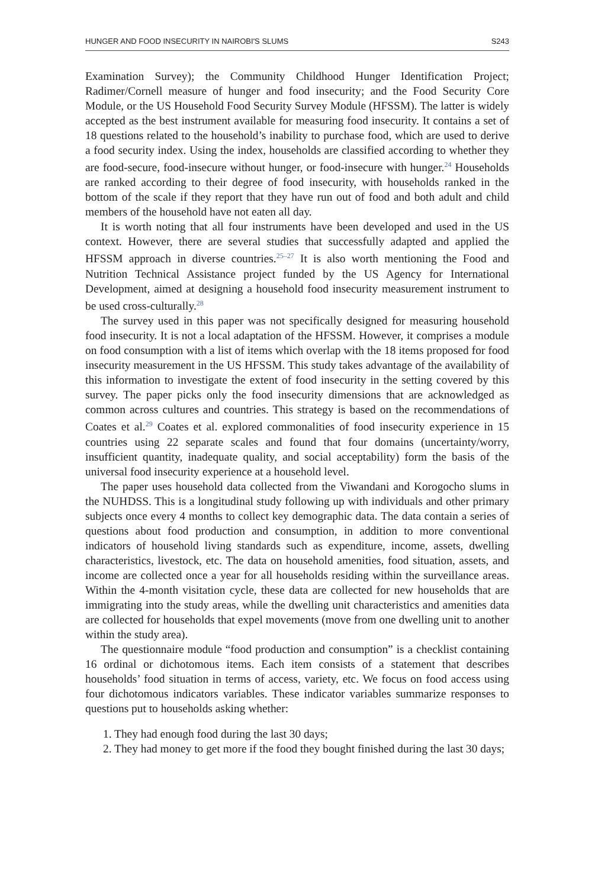HUNGER AND FOOD INSECURITY IN NAIROBI'S SLUMS S243
Examination Survey); the Community Childhood Hunger Identification Project; Radimer/Cornell measure of hunger and food insecurity; and the Food Security Core Module, or the US Household Food Security Survey Module (HFSSM). The latter is widely accepted as the best instrument available for measuring food insecurity. It contains a set of 18 questions related to the household’s inability to purchase food, which are used to derive a food security index. Using the index, households are classified according to whether they are food-secure, food-insecure without hunger, or food-insecure with hunger.<sup>24</sup> Households are ranked according to their degree of food insecurity, with households ranked in the bottom of the scale if they report that they have run out of food and both adult and child members of the household have not eaten all day.
It is worth noting that all four instruments have been developed and used in the US context. However, there are several studies that successfully adapted and applied the HFSSM approach in diverse countries.<sup>25–27</sup> It is also worth mentioning the Food and Nutrition Technical Assistance project funded by the US Agency for International Development, aimed at designing a household food insecurity measurement instrument to be used cross-culturally.<sup>28</sup>
The survey used in this paper was not specifically designed for measuring household food insecurity. It is not a local adaptation of the HFSSM. However, it comprises a module on food consumption with a list of items which overlap with the 18 items proposed for food insecurity measurement in the US HFSSM. This study takes advantage of the availability of this information to investigate the extent of food insecurity in the setting covered by this survey. The paper picks only the food insecurity dimensions that are acknowledged as common across cultures and countries. This strategy is based on the recommendations of Coates et al.<sup>29</sup> Coates et al. explored commonalities of food insecurity experience in 15 countries using 22 separate scales and found that four domains (uncertainty/worry, insufficient quantity, inadequate quality, and social acceptability) form the basis of the universal food insecurity experience at a household level.
The paper uses household data collected from the Viwandani and Korogocho slums in the NUHDSS. This is a longitudinal study following up with individuals and other primary subjects once every 4 months to collect key demographic data. The data contain a series of questions about food production and consumption, in addition to more conventional indicators of household living standards such as expenditure, income, assets, dwelling characteristics, livestock, etc. The data on household amenities, food situation, assets, and income are collected once a year for all households residing within the surveillance areas. Within the 4-month visitation cycle, these data are collected for new households that are immigrating into the study areas, while the dwelling unit characteristics and amenities data are collected for households that expel movements (move from one dwelling unit to another within the study area).
The questionnaire module “food production and consumption” is a checklist containing 16 ordinal or dichotomous items. Each item consists of a statement that describes households’ food situation in terms of access, variety, etc. We focus on food access using four dichotomous indicators variables. These indicator variables summarize responses to questions put to households asking whether:
1. They had enough food during the last 30 days;
2. They had money to get more if the food they bought finished during the last 30 days;